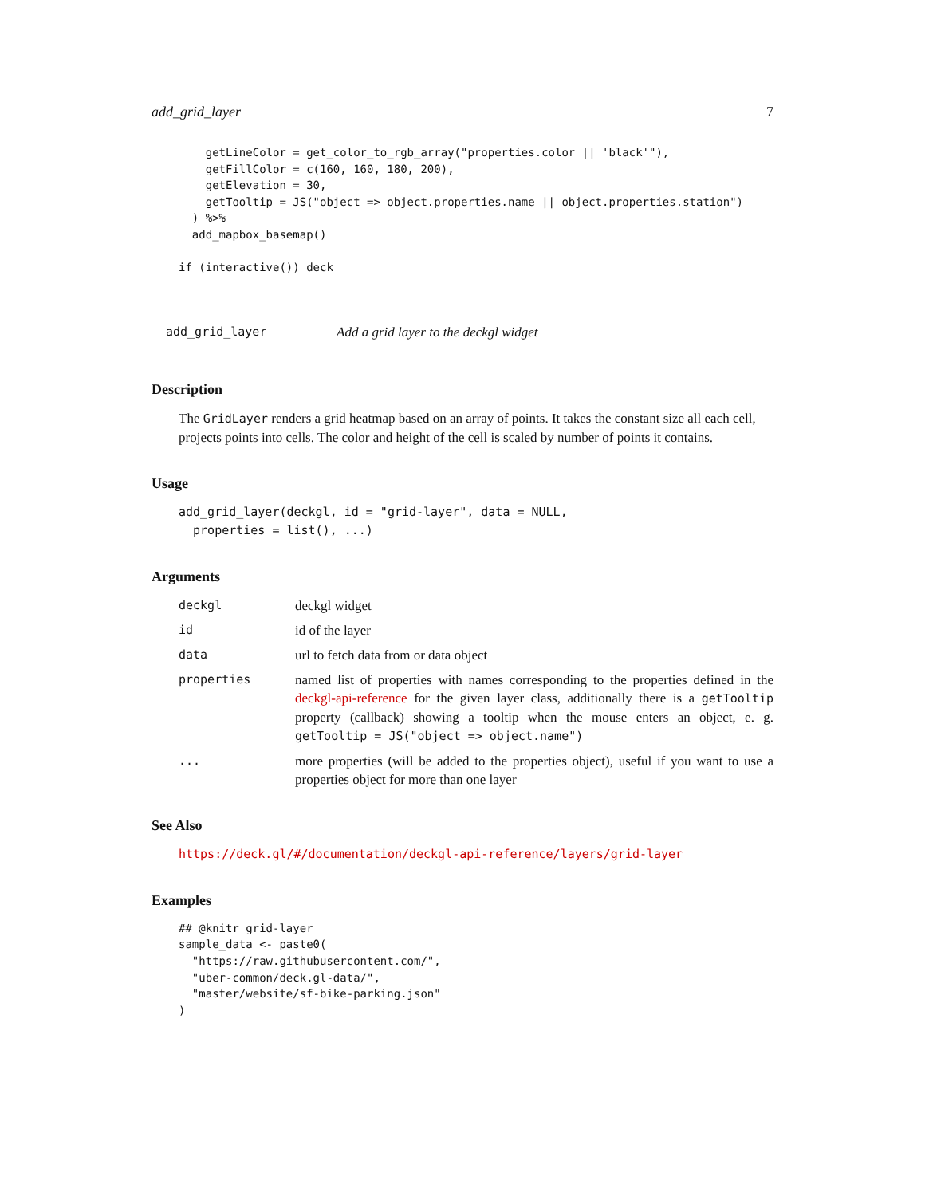add_grid_layer 7
    getLineColor = get_color_to_rgb_array("properties.color || 'black'"),
    getFillColor = c(160, 160, 180, 200),
    getElevation = 30,
    getTooltip = JS("object => object.properties.name || object.properties.station")
  ) %>%
  add_mapbox_basemap()

if (interactive()) deck
add_grid_layer Add a grid layer to the deckgl widget
Description
The GridLayer renders a grid heatmap based on an array of points. It takes the constant size all each cell, projects points into cells. The color and height of the cell is scaled by number of points it contains.
Usage
add_grid_layer(deckgl, id = "grid-layer", data = NULL,
  properties = list(), ...)
Arguments
| deckgl | deckgl widget |
| id | id of the layer |
| data | url to fetch data from or data object |
| properties | named list of properties with names corresponding to the properties defined in the deckgl-api-reference for the given layer class, additionally there is a getTooltip property (callback) showing a tooltip when the mouse enters an object, e. g. getTooltip = JS("object => object.name") |
| ... | more properties (will be added to the properties object), useful if you want to use a properties object for more than one layer |
See Also
https://deck.gl/#/documentation/deckgl-api-reference/layers/grid-layer
Examples
## @knitr grid-layer
sample_data <- paste0(
  "https://raw.githubusercontent.com/",
  "uber-common/deck.gl-data/",
  "master/website/sf-bike-parking.json"
)